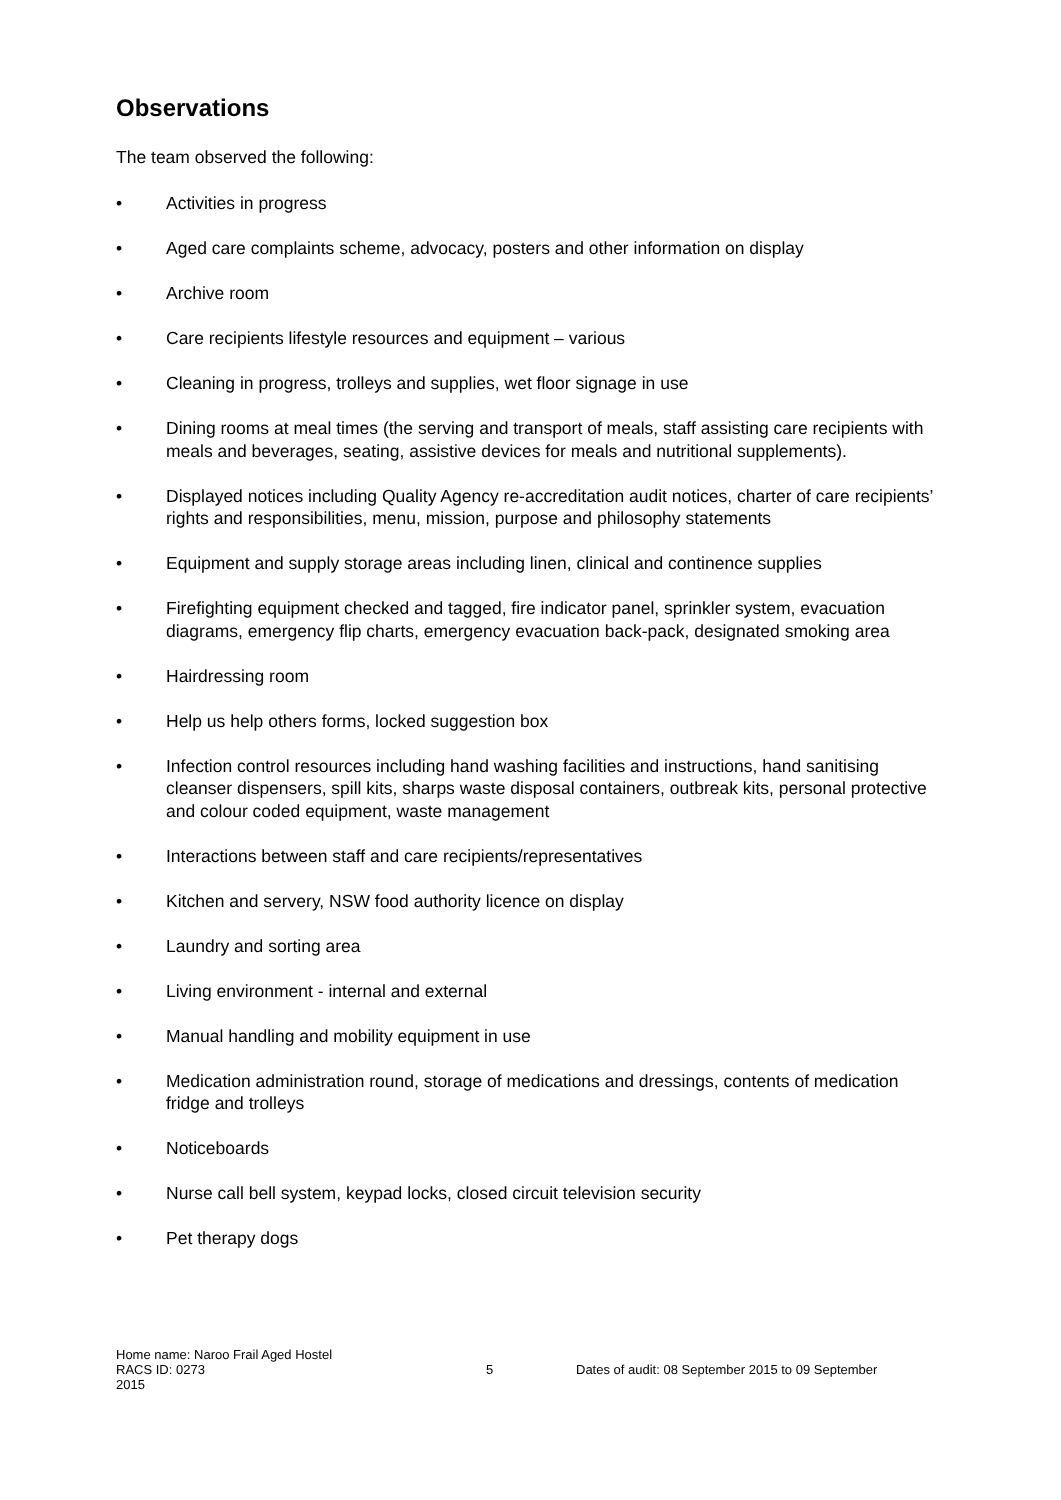Observations
The team observed the following:
• Activities in progress
• Aged care complaints scheme, advocacy, posters and other information on display
• Archive room
• Care recipients lifestyle resources and equipment – various
• Cleaning in progress, trolleys and supplies, wet floor signage in use
• Dining rooms at meal times (the serving and transport of meals, staff assisting care recipients with meals and beverages, seating, assistive devices for meals and nutritional supplements).
• Displayed notices including Quality Agency re-accreditation audit notices, charter of care recipients’ rights and responsibilities, menu, mission, purpose and philosophy statements
• Equipment and supply storage areas including linen, clinical and continence supplies
• Firefighting equipment checked and tagged, fire indicator panel, sprinkler system, evacuation diagrams, emergency flip charts, emergency evacuation back-pack, designated smoking area
• Hairdressing room
• Help us help others forms, locked suggestion box
• Infection control resources including hand washing facilities and instructions, hand sanitising cleanser dispensers, spill kits, sharps waste disposal containers, outbreak kits, personal protective and colour coded equipment, waste management
• Interactions between staff and care recipients/representatives
• Kitchen and servery, NSW food authority licence on display
• Laundry and sorting area
• Living environment - internal and external
• Manual handling and mobility equipment in use
• Medication administration round, storage of medications and dressings, contents of medication fridge and trolleys
• Noticeboards
• Nurse call bell system, keypad locks, closed circuit television security
• Pet therapy dogs
Home name: Naroo Frail Aged Hostel
RACS ID: 0273 5 Dates of audit: 08 September 2015 to 09 September
2015